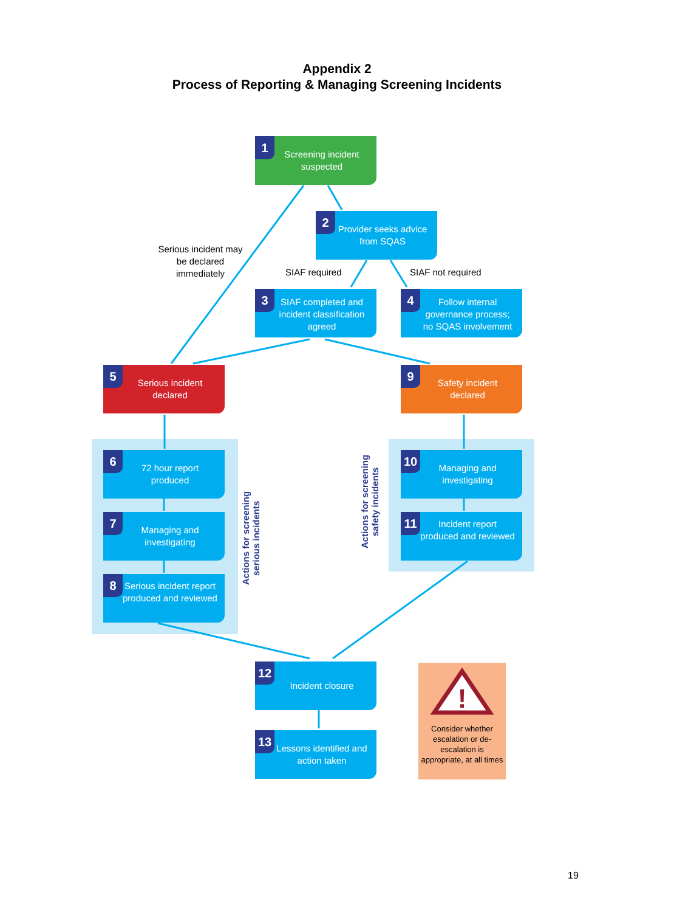Appendix 2
Process of Reporting & Managing Screening Incidents
1
Screening incident suspected
Serious incident may be declared immediately
2
Provider seeks advice from SQAS
SIAF required SIAF not required
3
SIAF completed and incident classification agreed
4
Follow internal governance process; no SQAS involvement
5
Serious incident declared
9
Safety incident declared
6
72 hour report produced
7
Managing and investigating
8
Serious incident report produced and reviewed
Actions for screening serious incidents
Actions for screening safety incidents
10
Managing and investigating
11
Incident report produced and reviewed
12
Incident closure
13
Lessons identified and action taken
!
Consider whether escalation or de-escalation is appropriate, at all times
19